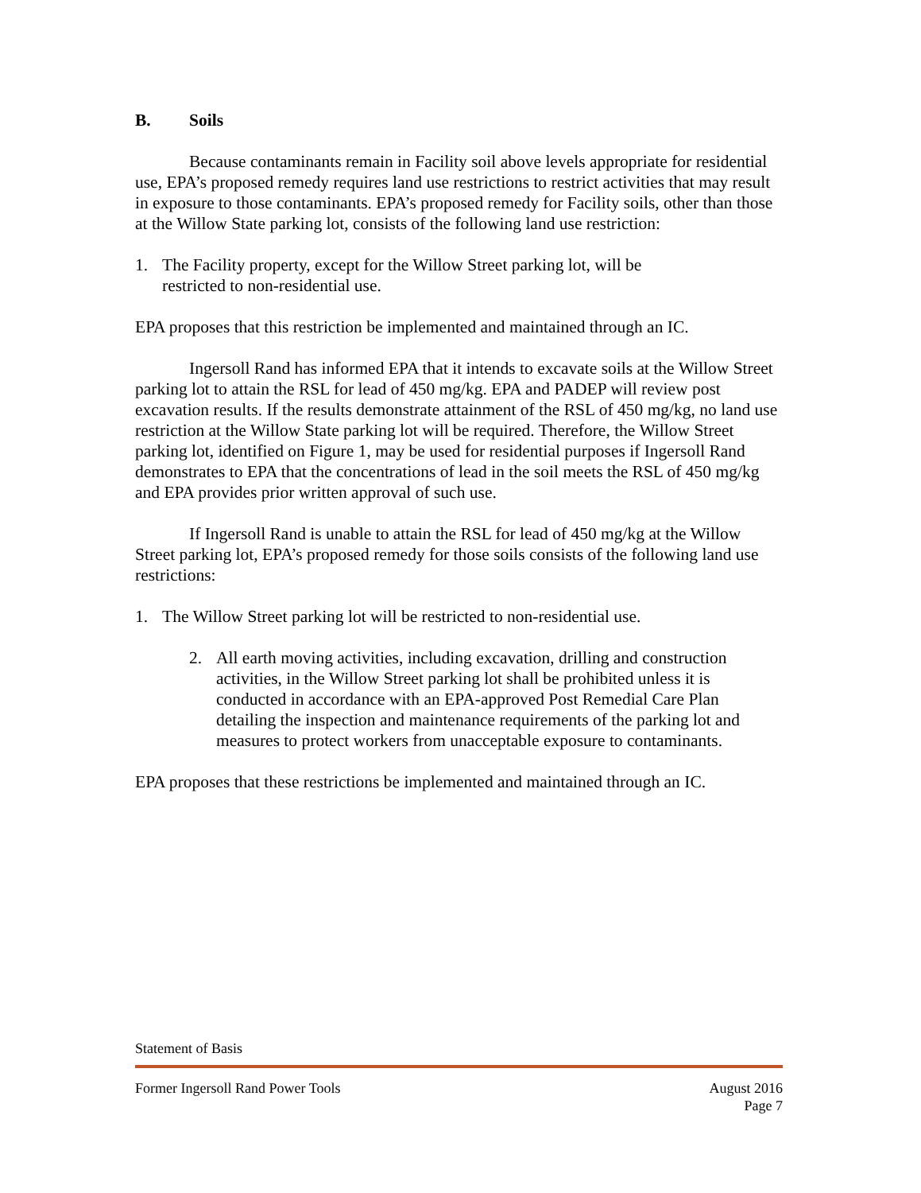B. Soils
Because contaminants remain in Facility soil above levels appropriate for residential use, EPA’s proposed remedy requires land use restrictions to restrict activities that may result in exposure to those contaminants. EPA’s proposed remedy for Facility soils, other than those at the Willow State parking lot, consists of the following land use restriction:
1. The Facility property, except for the Willow Street parking lot, will be
restricted to non-residential use.
EPA proposes that this restriction be implemented and maintained through an IC.
Ingersoll Rand has informed EPA that it intends to excavate soils at the Willow Street parking lot to attain the RSL for lead of 450 mg/kg. EPA and PADEP will review post excavation results. If the results demonstrate attainment of the RSL of 450 mg/kg, no land use restriction at the Willow State parking lot will be required. Therefore, the Willow Street parking lot, identified on Figure 1, may be used for residential purposes if Ingersoll Rand demonstrates to EPA that the concentrations of lead in the soil meets the RSL of 450 mg/kg and EPA provides prior written approval of such use.
If Ingersoll Rand is unable to attain the RSL for lead of 450 mg/kg at the Willow Street parking lot, EPA’s proposed remedy for those soils consists of the following land use restrictions:
1. The Willow Street parking lot will be restricted to non-residential use.
2. All earth moving activities, including excavation, drilling and construction activities, in the Willow Street parking lot shall be prohibited unless it is conducted in accordance with an EPA-approved Post Remedial Care Plan detailing the inspection and maintenance requirements of the parking lot and measures to protect workers from unacceptable exposure to contaminants.
EPA proposes that these restrictions be implemented and maintained through an IC.
Statement of Basis
Former Ingersoll Rand Power Tools August 2016
Page 7